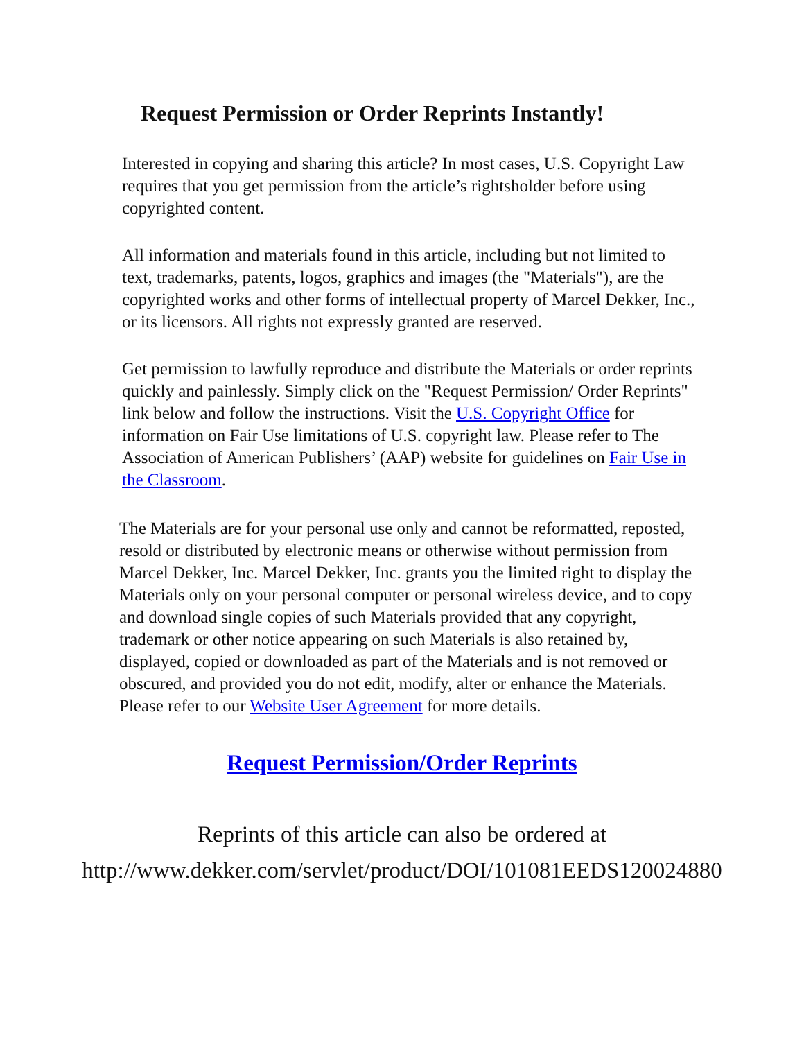Request Permission or Order Reprints Instantly!
Interested in copying and sharing this article? In most cases, U.S. Copyright Law requires that you get permission from the article’s rightsholder before using copyrighted content.
All information and materials found in this article, including but not limited to text, trademarks, patents, logos, graphics and images (the "Materials"), are the copyrighted works and other forms of intellectual property of Marcel Dekker, Inc., or its licensors. All rights not expressly granted are reserved.
Get permission to lawfully reproduce and distribute the Materials or order reprints quickly and painlessly. Simply click on the "Request Permission/ Order Reprints" link below and follow the instructions. Visit the U.S. Copyright Office for information on Fair Use limitations of U.S. copyright law. Please refer to The Association of American Publishers’ (AAP) website for guidelines on Fair Use in the Classroom.
The Materials are for your personal use only and cannot be reformatted, reposted, resold or distributed by electronic means or otherwise without permission from Marcel Dekker, Inc. Marcel Dekker, Inc. grants you the limited right to display the Materials only on your personal computer or personal wireless device, and to copy and download single copies of such Materials provided that any copyright, trademark or other notice appearing on such Materials is also retained by, displayed, copied or downloaded as part of the Materials and is not removed or obscured, and provided you do not edit, modify, alter or enhance the Materials. Please refer to our Website User Agreement for more details.
Request Permission/Order Reprints
Reprints of this article can also be ordered at
http://www.dekker.com/servlet/product/DOI/101081EEDS120024880